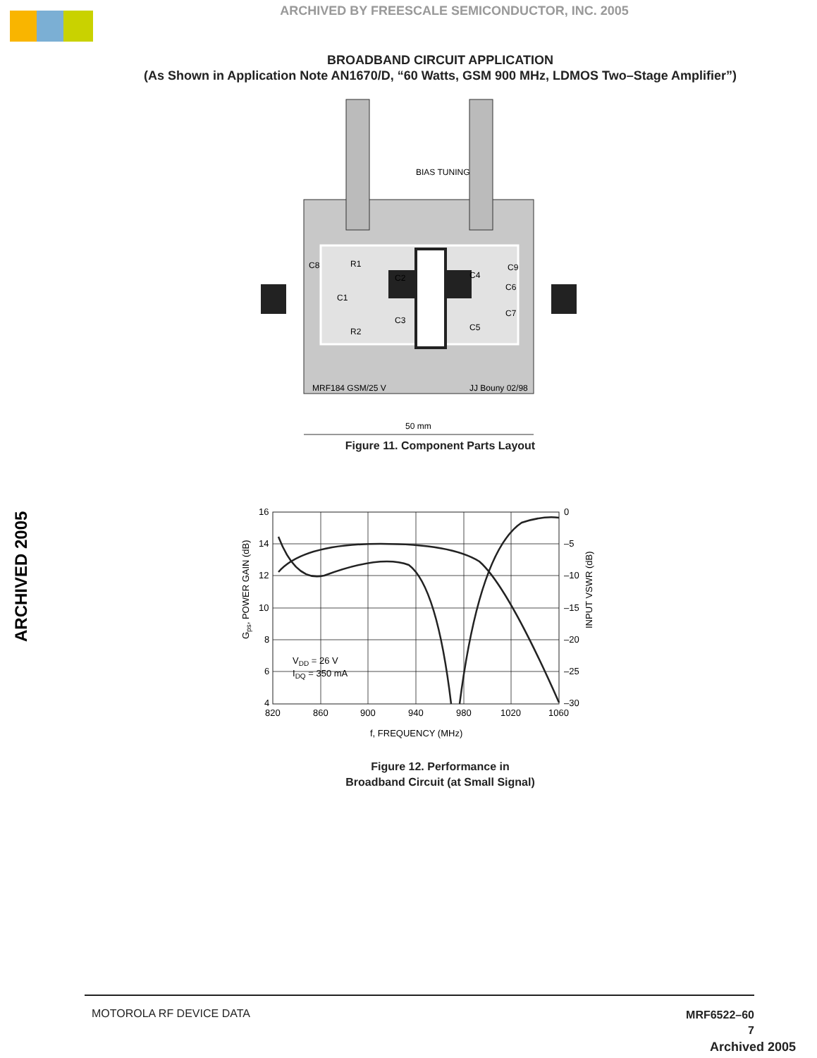ARCHIVED BY FREESCALE SEMICONDUCTOR, INC. 2005
BROADBAND CIRCUIT APPLICATION
(As Shown in Application Note AN1670/D, “60 Watts, GSM 900 MHz, LDMOS Two–Stage Amplifier”)
ARCHIVED 2005
BIAS TUNING
C8
R1
C1
R2
C2
C3
C4
C9
C6
C7
C5
MRF184 GSM/25 V
JJ Bouny 02/98
50 mm
Figure 11. Component Parts Layout
16
14
12
10
8
6
4
0
–5
–10
–15
–20
–25
–30
820
860
900
940
980
1020
1060
f, FREQUENCY (MHz)
VDD = 26 V
IDQ = 350 mA
Gps, POWER GAIN (dB)
INPUT VSWR (dB)
Figure 12. Performance in
Broadband Circuit (at Small Signal)
MOTOROLA RF DEVICE DATA
MRF6522–60
7
Archived 2005